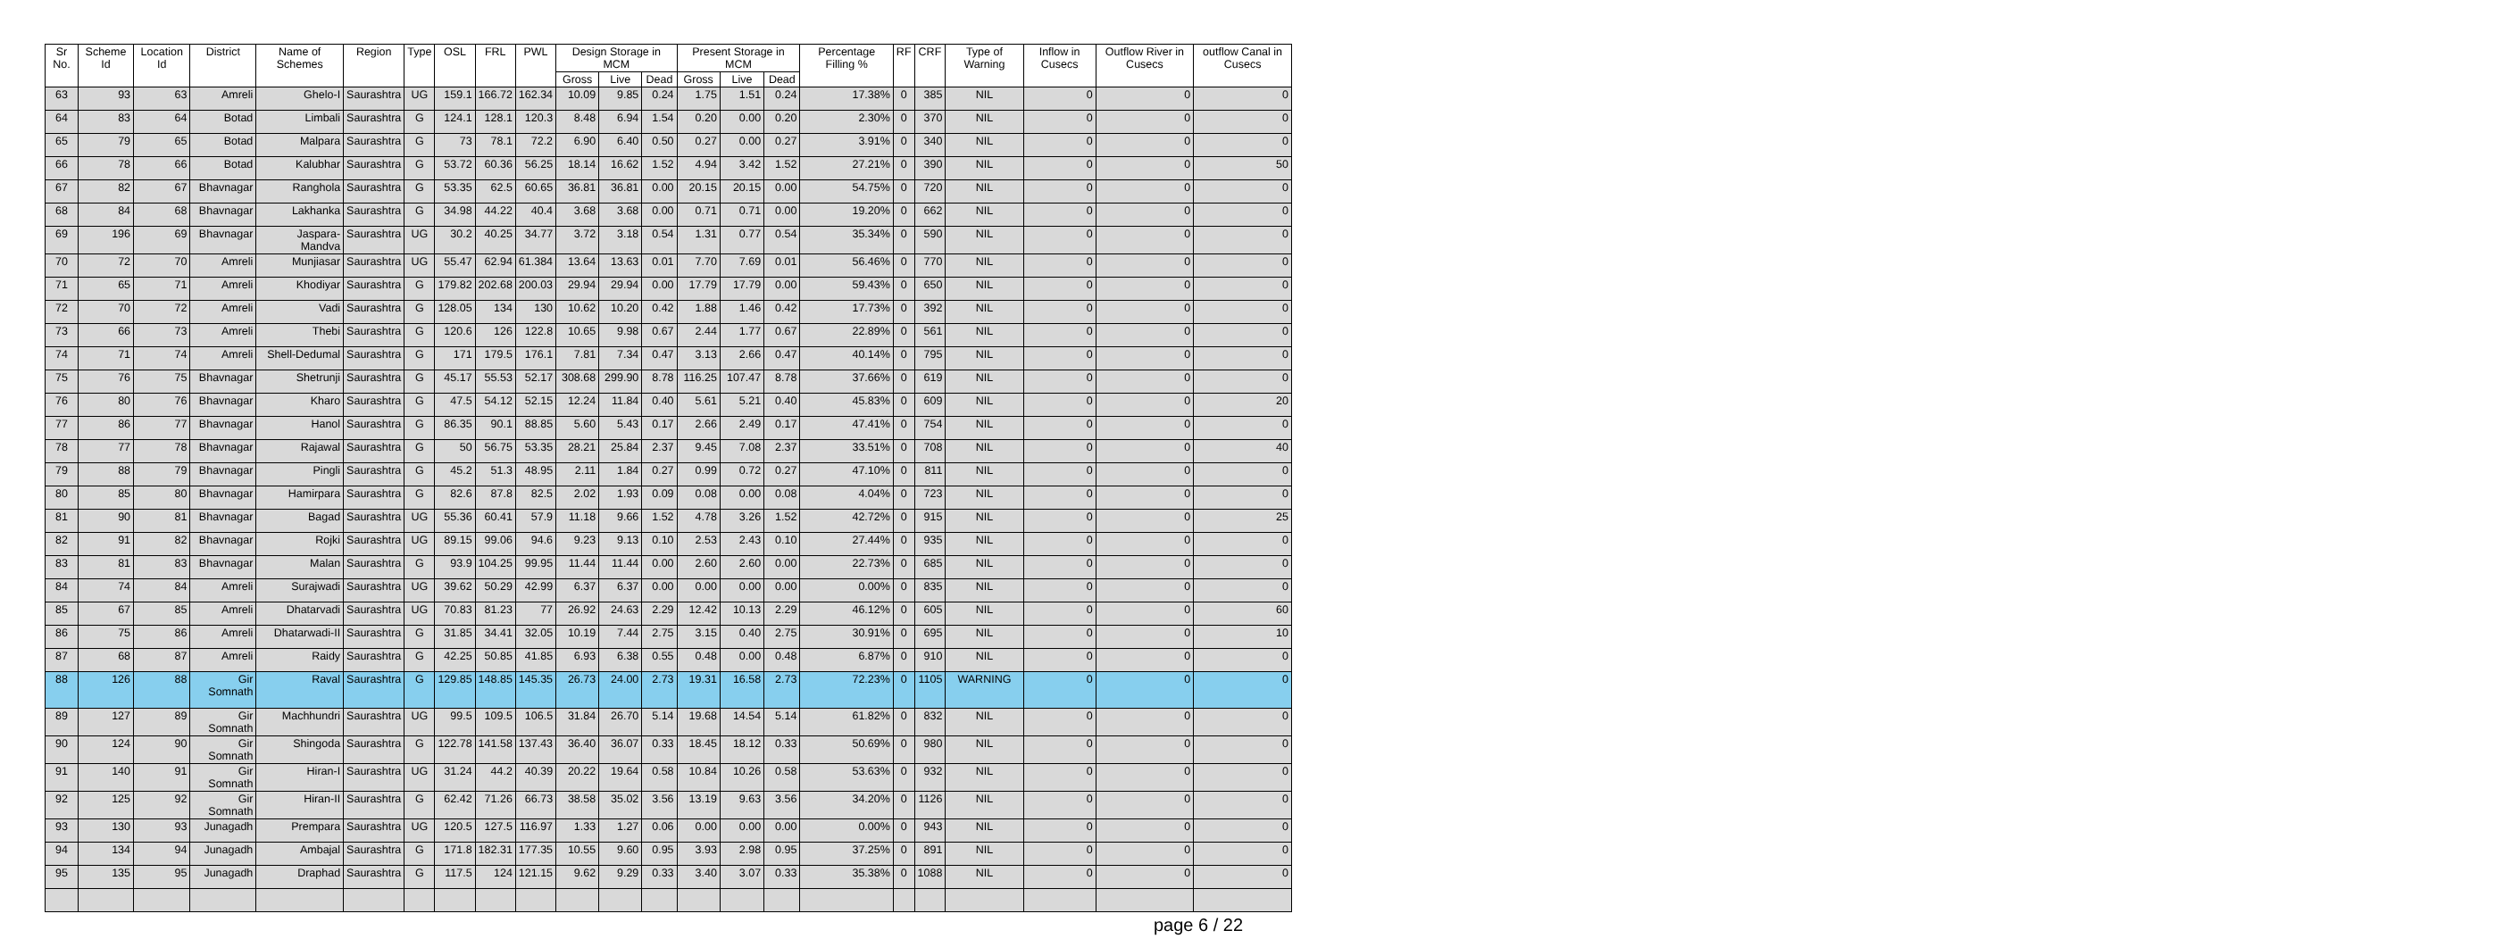| Sr No. | Scheme Id | Location Id | District | Name of Schemes | Region | Type | OSL | FRL | PWL | Design Storage in MCM | | | Present Storage in MCM | | | Percentage Filling % | RF | CRF | Type of Warning | Inflow in Cusecs | Outflow River in Cusecs | outflow Canal in Cusecs |
| --- | --- | --- | --- | --- | --- | --- | --- | --- | --- | --- | --- | --- | --- | --- | --- | --- | --- | --- | --- | --- | --- | --- |
| | | | | | | | | | | Gross | Live | Dead | Gross | Live | Dead | | | | | | | |
| 63 | 93 | 63 | Amreli | Ghelo-I | Saurashtra | UG | 159.1 | 166.72 | 162.34 | 10.09 | 9.85 | 0.24 | 1.75 | 1.51 | 0.24 | 17.38% | 0 | 385 | NIL | 0 | 0 | 0 |
| 64 | 83 | 64 | Botad | Limbali | Saurashtra | G | 124.1 | 128.1 | 120.3 | 8.48 | 6.94 | 1.54 | 0.20 | 0.00 | 0.20 | 2.30% | 0 | 370 | NIL | 0 | 0 | 0 |
| 65 | 79 | 65 | Botad | Malpara | Saurashtra | G | 73 | 78.1 | 72.2 | 6.90 | 6.40 | 0.50 | 0.27 | 0.00 | 0.27 | 3.91% | 0 | 340 | NIL | 0 | 0 | 0 |
| 66 | 78 | 66 | Botad | Kalubhar | Saurashtra | G | 53.72 | 60.36 | 56.25 | 18.14 | 16.62 | 1.52 | 4.94 | 3.42 | 1.52 | 27.21% | 0 | 390 | NIL | 0 | 0 | 50 |
| 67 | 82 | 67 | Bhavnagar | Ranghola | Saurashtra | G | 53.35 | 62.5 | 60.65 | 36.81 | 36.81 | 0.00 | 20.15 | 20.15 | 0.00 | 54.75% | 0 | 720 | NIL | 0 | 0 | 0 |
| 68 | 84 | 68 | Bhavnagar | Lakhanka | Saurashtra | G | 34.98 | 44.22 | 40.4 | 3.68 | 3.68 | 0.00 | 0.71 | 0.71 | 0.00 | 19.20% | 0 | 662 | NIL | 0 | 0 | 0 |
| 69 | 196 | 69 | Bhavnagar | Jaspara-Mandva | Saurashtra | UG | 30.2 | 40.25 | 34.77 | 3.72 | 3.18 | 0.54 | 1.31 | 0.77 | 0.54 | 35.34% | 0 | 590 | NIL | 0 | 0 | 0 |
| 70 | 72 | 70 | Amreli | Munjiasar | Saurashtra | UG | 55.47 | 62.94 | 61.384 | 13.64 | 13.63 | 0.01 | 7.70 | 7.69 | 0.01 | 56.46% | 0 | 770 | NIL | 0 | 0 | 0 |
| 71 | 65 | 71 | Amreli | Khodiyar | Saurashtra | G | 179.82 | 202.68 | 200.03 | 29.94 | 29.94 | 0.00 | 17.79 | 17.79 | 0.00 | 59.43% | 0 | 650 | NIL | 0 | 0 | 0 |
| 72 | 70 | 72 | Amreli | Vadi | Saurashtra | G | 128.05 | 134 | 130 | 10.62 | 10.20 | 0.42 | 1.88 | 1.46 | 0.42 | 17.73% | 0 | 392 | NIL | 0 | 0 | 0 |
| 73 | 66 | 73 | Amreli | Thebi | Saurashtra | G | 120.6 | 126 | 122.8 | 10.65 | 9.98 | 0.67 | 2.44 | 1.77 | 0.67 | 22.89% | 0 | 561 | NIL | 0 | 0 | 0 |
| 74 | 71 | 74 | Amreli | Shell-Dedumal | Saurashtra | G | 171 | 179.5 | 176.1 | 7.81 | 7.34 | 0.47 | 3.13 | 2.66 | 0.47 | 40.14% | 0 | 795 | NIL | 0 | 0 | 0 |
| 75 | 76 | 75 | Bhavnagar | Shetrunji | Saurashtra | G | 45.17 | 55.53 | 52.17 | 308.68 | 299.90 | 8.78 | 116.25 | 107.47 | 8.78 | 37.66% | 0 | 619 | NIL | 0 | 0 | 0 |
| 76 | 80 | 76 | Bhavnagar | Kharo | Saurashtra | G | 47.5 | 54.12 | 52.15 | 12.24 | 11.84 | 0.40 | 5.61 | 5.21 | 0.40 | 45.83% | 0 | 609 | NIL | 0 | 0 | 20 |
| 77 | 86 | 77 | Bhavnagar | Hanol | Saurashtra | G | 86.35 | 90.1 | 88.85 | 5.60 | 5.43 | 0.17 | 2.66 | 2.49 | 0.17 | 47.41% | 0 | 754 | NIL | 0 | 0 | 0 |
| 78 | 77 | 78 | Bhavnagar | Rajawal | Saurashtra | G | 50 | 56.75 | 53.35 | 28.21 | 25.84 | 2.37 | 9.45 | 7.08 | 2.37 | 33.51% | 0 | 708 | NIL | 0 | 0 | 40 |
| 79 | 88 | 79 | Bhavnagar | Pingli | Saurashtra | G | 45.2 | 51.3 | 48.95 | 2.11 | 1.84 | 0.27 | 0.99 | 0.72 | 0.27 | 47.10% | 0 | 811 | NIL | 0 | 0 | 0 |
| 80 | 85 | 80 | Bhavnagar | Hamirpara | Saurashtra | G | 82.6 | 87.8 | 82.5 | 2.02 | 1.93 | 0.09 | 0.08 | 0.00 | 0.08 | 4.04% | 0 | 723 | NIL | 0 | 0 | 0 |
| 81 | 90 | 81 | Bhavnagar | Bagad | Saurashtra | UG | 55.36 | 60.41 | 57.9 | 11.18 | 9.66 | 1.52 | 4.78 | 3.26 | 1.52 | 42.72% | 0 | 915 | NIL | 0 | 0 | 25 |
| 82 | 91 | 82 | Bhavnagar | Rojki | Saurashtra | UG | 89.15 | 99.06 | 94.6 | 9.23 | 9.13 | 0.10 | 2.53 | 2.43 | 0.10 | 27.44% | 0 | 935 | NIL | 0 | 0 | 0 |
| 83 | 81 | 83 | Bhavnagar | Malan | Saurashtra | G | 93.9 | 104.25 | 99.95 | 11.44 | 11.44 | 0.00 | 2.60 | 2.60 | 0.00 | 22.73% | 0 | 685 | NIL | 0 | 0 | 0 |
| 84 | 74 | 84 | Amreli | Surajwadi | Saurashtra | UG | 39.62 | 50.29 | 42.99 | 6.37 | 6.37 | 0.00 | 0.00 | 0.00 | 0.00 | 0.00% | 0 | 835 | NIL | 0 | 0 | 0 |
| 85 | 67 | 85 | Amreli | Dhatarvadi | Saurashtra | UG | 70.83 | 81.23 | 77 | 26.92 | 24.63 | 2.29 | 12.42 | 10.13 | 2.29 | 46.12% | 0 | 605 | NIL | 0 | 0 | 60 |
| 86 | 75 | 86 | Amreli | Dhatarwadi-II | Saurashtra | G | 31.85 | 34.41 | 32.05 | 10.19 | 7.44 | 2.75 | 3.15 | 0.40 | 2.75 | 30.91% | 0 | 695 | NIL | 0 | 0 | 10 |
| 87 | 68 | 87 | Amreli | Raidy | Saurashtra | G | 42.25 | 50.85 | 41.85 | 6.93 | 6.38 | 0.55 | 0.48 | 0.00 | 0.48 | 6.87% | 0 | 910 | NIL | 0 | 0 | 0 |
| 88 | 126 | 88 | Gir Somnath | Raval | Saurashtra | G | 129.85 | 148.85 | 145.35 | 26.73 | 24.00 | 2.73 | 19.31 | 16.58 | 2.73 | 72.23% | 0 | 1105 | WARNING | 0 | 0 | 0 |
| 89 | 127 | 89 | Gir Somnath | Machhundri | Saurashtra | UG | 99.5 | 109.5 | 106.5 | 31.84 | 26.70 | 5.14 | 19.68 | 14.54 | 5.14 | 61.82% | 0 | 832 | NIL | 0 | 0 | 0 |
| 90 | 124 | 90 | Gir Somnath | Shingoda | Saurashtra | G | 122.78 | 141.58 | 137.43 | 36.40 | 36.07 | 0.33 | 18.45 | 18.12 | 0.33 | 50.69% | 0 | 980 | NIL | 0 | 0 | 0 |
| 91 | 140 | 91 | Gir Somnath | Hiran-I | Saurashtra | UG | 31.24 | 44.2 | 40.39 | 20.22 | 19.64 | 0.58 | 10.84 | 10.26 | 0.58 | 53.63% | 0 | 932 | NIL | 0 | 0 | 0 |
| 92 | 125 | 92 | Gir Somnath | Hiran-II | Saurashtra | G | 62.42 | 71.26 | 66.73 | 38.58 | 35.02 | 3.56 | 13.19 | 9.63 | 3.56 | 34.20% | 0 | 1126 | NIL | 0 | 0 | 0 |
| 93 | 130 | 93 | Junagadh | Prempara | Saurashtra | UG | 120.5 | 127.5 | 116.97 | 1.33 | 1.27 | 0.06 | 0.00 | 0.00 | 0.00 | 0.00% | 0 | 943 | NIL | 0 | 0 | 0 |
| 94 | 134 | 94 | Junagadh | Ambajal | Saurashtra | G | 171.8 | 182.31 | 177.35 | 10.55 | 9.60 | 0.95 | 3.93 | 2.98 | 0.95 | 37.25% | 0 | 891 | NIL | 0 | 0 | 0 |
| 95 | 135 | 95 | Junagadh | Draphad | Saurashtra | G | 117.5 | 124 | 121.15 | 9.62 | 9.29 | 0.33 | 3.40 | 3.07 | 0.33 | 35.38% | 0 | 1088 | NIL | 0 | 0 | 0 |
page 6 / 22